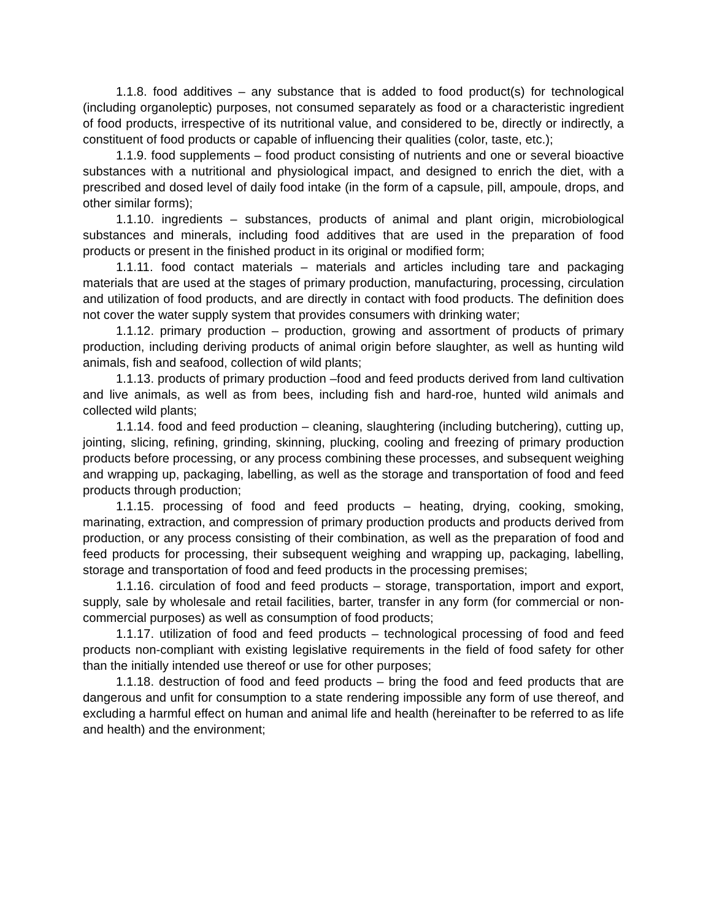1.1.8. food additives – any substance that is added to food product(s) for technological (including organoleptic) purposes, not consumed separately as food or a characteristic ingredient of food products, irrespective of its nutritional value, and considered to be, directly or indirectly, a constituent of food products or capable of influencing their qualities (color, taste, etc.);
1.1.9. food supplements – food product consisting of nutrients and one or several bioactive substances with a nutritional and physiological impact, and designed to enrich the diet, with a prescribed and dosed level of daily food intake (in the form of a capsule, pill, ampoule, drops, and other similar forms);
1.1.10. ingredients – substances, products of animal and plant origin, microbiological substances and minerals, including food additives that are used in the preparation of food products or present in the finished product in its original or modified form;
1.1.11. food contact materials – materials and articles including tare and packaging materials that are used at the stages of primary production, manufacturing, processing, circulation and utilization of food products, and are directly in contact with food products. The definition does not cover the water supply system that provides consumers with drinking water;
1.1.12. primary production – production, growing and assortment of products of primary production, including deriving products of animal origin before slaughter, as well as hunting wild animals, fish and seafood, collection of wild plants;
1.1.13. products of primary production –food and feed products derived from land cultivation and live animals, as well as from bees, including fish and hard-roe, hunted wild animals and collected wild plants;
1.1.14. food and feed production – cleaning, slaughtering (including butchering), cutting up, jointing, slicing, refining, grinding, skinning, plucking, cooling and freezing of primary production products before processing, or any process combining these processes, and subsequent weighing and wrapping up, packaging, labelling, as well as the storage and transportation of food and feed products through production;
1.1.15. processing of food and feed products – heating, drying, cooking, smoking, marinating, extraction, and compression of primary production products and products derived from production, or any process consisting of their combination, as well as the preparation of food and feed products for processing, their subsequent weighing and wrapping up, packaging, labelling, storage and transportation of food and feed products in the processing premises;
1.1.16. circulation of food and feed products – storage, transportation, import and export, supply, sale by wholesale and retail facilities, barter, transfer in any form (for commercial or non-commercial purposes) as well as consumption of food products;
1.1.17. utilization of food and feed products – technological processing of food and feed products non-compliant with existing legislative requirements in the field of food safety for other than the initially intended use thereof or use for other purposes;
1.1.18. destruction of food and feed products – bring the food and feed products that are dangerous and unfit for consumption to a state rendering impossible any form of use thereof, and excluding a harmful effect on human and animal life and health (hereinafter to be referred to as life and health) and the environment;